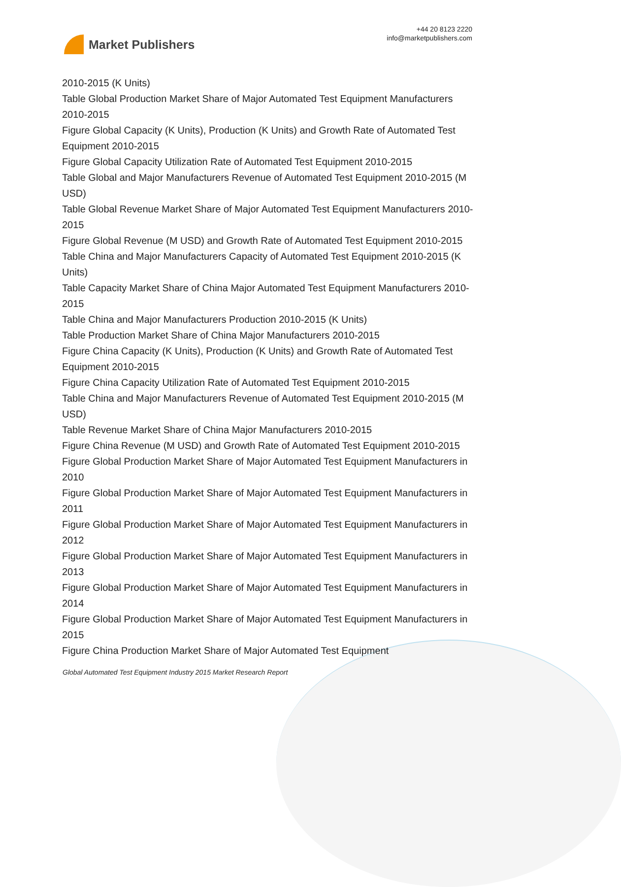Market Publishers
+44 20 8123 2220
info@marketpublishers.com
2010-2015 (K Units)
Table Global Production Market Share of Major Automated Test Equipment Manufacturers 2010-2015
Figure Global Capacity (K Units), Production (K Units) and Growth Rate of Automated Test Equipment 2010-2015
Figure Global Capacity Utilization Rate of Automated Test Equipment 2010-2015
Table Global and Major Manufacturers Revenue of Automated Test Equipment 2010-2015 (M USD)
Table Global Revenue Market Share of Major Automated Test Equipment Manufacturers 2010-2015
Figure Global Revenue (M USD) and Growth Rate of Automated Test Equipment 2010-2015
Table China and Major Manufacturers Capacity of Automated Test Equipment 2010-2015 (K Units)
Table Capacity Market Share of China Major Automated Test Equipment Manufacturers 2010-2015
Table China and Major Manufacturers Production 2010-2015 (K Units)
Table Production Market Share of China Major Manufacturers 2010-2015
Figure China Capacity (K Units), Production (K Units) and Growth Rate of Automated Test Equipment 2010-2015
Figure China Capacity Utilization Rate of Automated Test Equipment 2010-2015
Table China and Major Manufacturers Revenue of Automated Test Equipment 2010-2015 (M USD)
Table Revenue Market Share of China Major Manufacturers 2010-2015
Figure China Revenue (M USD) and Growth Rate of Automated Test Equipment 2010-2015
Figure Global Production Market Share of Major Automated Test Equipment Manufacturers in 2010
Figure Global Production Market Share of Major Automated Test Equipment Manufacturers in 2011
Figure Global Production Market Share of Major Automated Test Equipment Manufacturers in 2012
Figure Global Production Market Share of Major Automated Test Equipment Manufacturers in 2013
Figure Global Production Market Share of Major Automated Test Equipment Manufacturers in 2014
Figure Global Production Market Share of Major Automated Test Equipment Manufacturers in 2015
Figure China Production Market Share of Major Automated Test Equipment
Global Automated Test Equipment Industry 2015 Market Research Report